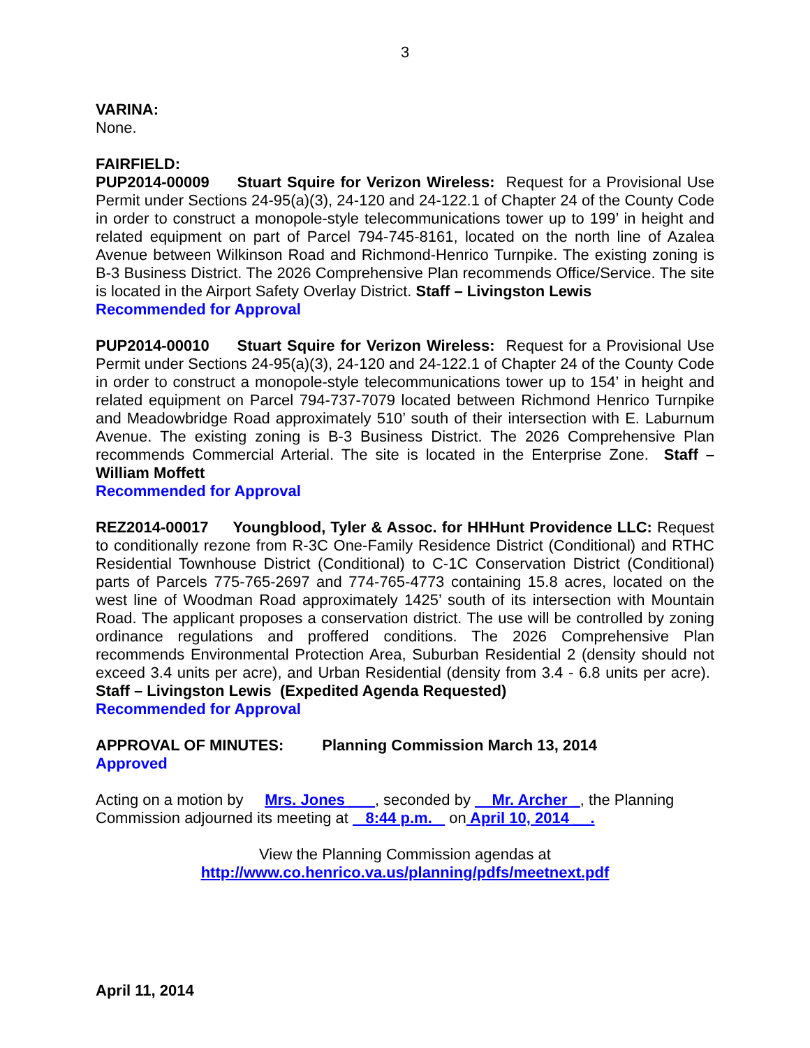3
VARINA:
None.
FAIRFIELD:
PUP2014-00009 Stuart Squire for Verizon Wireless: Request for a Provisional Use Permit under Sections 24-95(a)(3), 24-120 and 24-122.1 of Chapter 24 of the County Code in order to construct a monopole-style telecommunications tower up to 199’ in height and related equipment on part of Parcel 794-745-8161, located on the north line of Azalea Avenue between Wilkinson Road and Richmond-Henrico Turnpike. The existing zoning is B-3 Business District. The 2026 Comprehensive Plan recommends Office/Service. The site is located in the Airport Safety Overlay District. Staff – Livingston Lewis
Recommended for Approval
PUP2014-00010 Stuart Squire for Verizon Wireless: Request for a Provisional Use Permit under Sections 24-95(a)(3), 24-120 and 24-122.1 of Chapter 24 of the County Code in order to construct a monopole-style telecommunications tower up to 154’ in height and related equipment on Parcel 794-737-7079 located between Richmond Henrico Turnpike and Meadowbridge Road approximately 510’ south of their intersection with E. Laburnum Avenue. The existing zoning is B-3 Business District. The 2026 Comprehensive Plan recommends Commercial Arterial. The site is located in the Enterprise Zone. Staff – William Moffett
Recommended for Approval
REZ2014-00017 Youngblood, Tyler & Assoc. for HHHunt Providence LLC: Request to conditionally rezone from R-3C One-Family Residence District (Conditional) and RTHC Residential Townhouse District (Conditional) to C-1C Conservation District (Conditional) parts of Parcels 775-765-2697 and 774-765-4773 containing 15.8 acres, located on the west line of Woodman Road approximately 1425’ south of its intersection with Mountain Road. The applicant proposes a conservation district. The use will be controlled by zoning ordinance regulations and proffered conditions. The 2026 Comprehensive Plan recommends Environmental Protection Area, Suburban Residential 2 (density should not exceed 3.4 units per acre), and Urban Residential (density from 3.4 - 6.8 units per acre). Staff – Livingston Lewis (Expedited Agenda Requested)
Recommended for Approval
APPROVAL OF MINUTES: Planning Commission March 13, 2014
Approved
Acting on a motion by Mrs. Jones ___, seconded by Mr. Archer _, the Planning Commission adjourned its meeting at 8:44 p.m. on April 10, 2014 __.
View the Planning Commission agendas at
http://www.co.henrico.va.us/planning/pdfs/meetnext.pdf
April 11, 2014